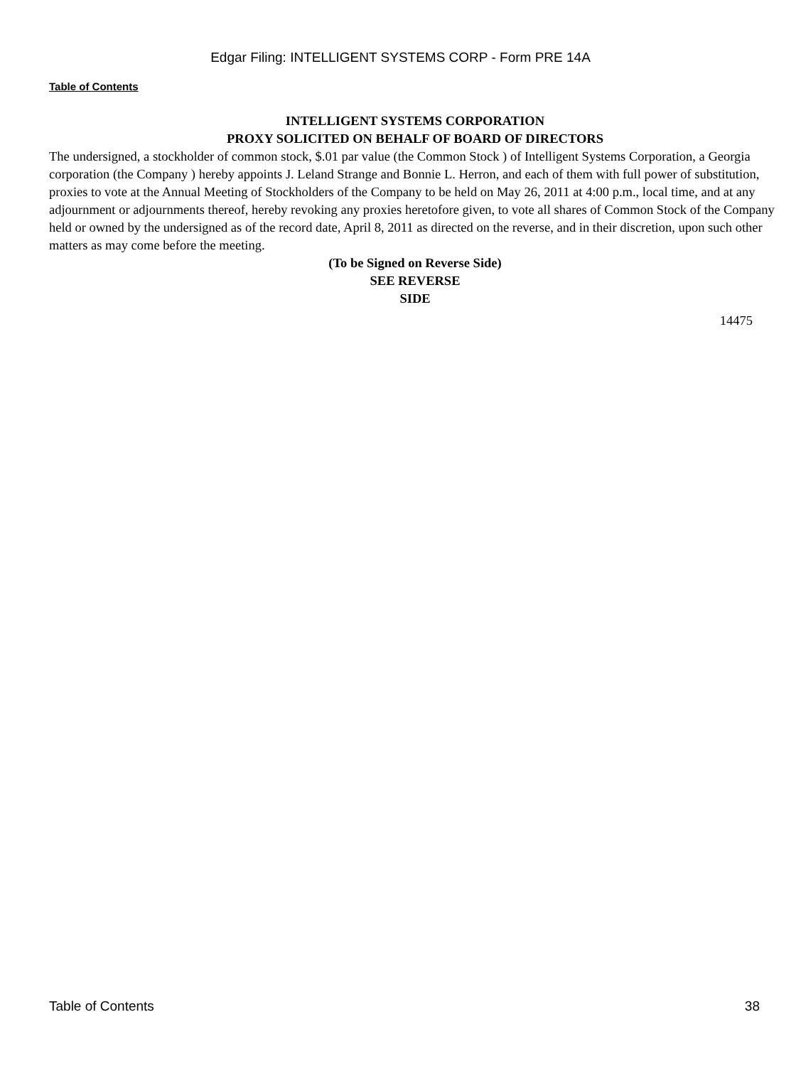Edgar Filing: INTELLIGENT SYSTEMS CORP - Form PRE 14A
Table of Contents
INTELLIGENT SYSTEMS CORPORATION
PROXY SOLICITED ON BEHALF OF BOARD OF DIRECTORS
The undersigned, a stockholder of common stock, $.01 par value (the Common Stock ) of Intelligent Systems Corporation, a Georgia corporation (the Company ) hereby appoints J. Leland Strange and Bonnie L. Herron, and each of them with full power of substitution, proxies to vote at the Annual Meeting of Stockholders of the Company to be held on May 26, 2011 at 4:00 p.m., local time, and at any adjournment or adjournments thereof, hereby revoking any proxies heretofore given, to vote all shares of Common Stock of the Company held or owned by the undersigned as of the record date, April 8, 2011 as directed on the reverse, and in their discretion, upon such other matters as may come before the meeting.
(To be Signed on Reverse Side)
SEE REVERSE
SIDE
14475
Table of Contents 38